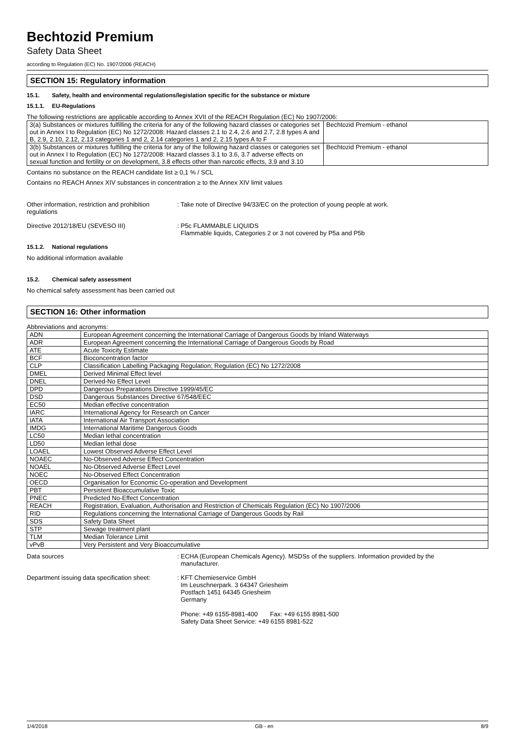Bechtozid Premium
Safety Data Sheet
according to Regulation (EC) No. 1907/2006 (REACH)
SECTION 15: Regulatory information
15.1. Safety, health and environmental regulations/legislation specific for the substance or mixture
15.1.1. EU-Regulations
The following restrictions are applicable according to Annex XVII of the REACH Regulation (EC) No 1907/2006:
| 3(a) Substances or mixtures fulfilling the criteria for any of the following hazard classes or categories set out in Annex I to Regulation (EC) No 1272/2008: Hazard classes 2.1 to 2.4, 2.6 and 2.7, 2.8 types A and B, 2.9, 2.10, 2.12, 2.13 categories 1 and 2, 2.14 categories 1 and 2, 2.15 types A to F | Bechtozid Premium - ethanol |
| 3(b) Substances or mixtures fulfilling the criteria for any of the following hazard classes or categories set out in Annex I to Regulation (EC) No 1272/2008: Hazard classes 3.1 to 3.6, 3.7 adverse effects on sexual function and fertility or on development, 3.8 effects other than narcotic effects, 3.9 and 3.10 | Bechtozid Premium - ethanol |
Contains no substance on the REACH candidate list ≥ 0,1 % / SCL
Contains no REACH Annex XIV substances in concentration ≥ to the Annex XIV limit values
Other information, restriction and prohibition regulations
: Take note of Directive 94/33/EC on the protection of young people at work.
Directive 2012/18/EU (SEVESO III) : P5c FLAMMABLE LIQUIDS
Flammable liquids, Categories 2 or 3 not covered by P5a and P5b
15.1.2. National regulations
No additional information available
15.2. Chemical safety assessment
No chemical safety assessment has been carried out
SECTION 16: Other information
Abbreviations and acronyms:
| ADN | European Agreement concerning the International Carriage of Dangerous Goods by Inland Waterways |
| ADR | European Agreement concerning the International Carriage of Dangerous Goods by Road |
| ATE | Acute Toxicity Estimate |
| BCF | Bioconcentration factor |
| CLP | Classification Labelling Packaging Regulation; Regulation (EC) No 1272/2008 |
| DMEL | Derived Minimal Effect level |
| DNEL | Derived-No Effect Level |
| DPD | Dangerous Preparations Directive 1999/45/EC |
| DSD | Dangerous Substances Directive 67/548/EEC |
| EC50 | Median effective concentration |
| IARC | International Agency for Research on Cancer |
| IATA | International Air Transport Association |
| IMDG | International Maritime Dangerous Goods |
| LC50 | Median lethal concentration |
| LD50 | Median lethal dose |
| LOAEL | Lowest Observed Adverse Effect Level |
| NOAEC | No-Observed Adverse Effect Concentration |
| NOAEL | No-Observed Adverse Effect Level |
| NOEC | No-Observed Effect Concentration |
| OECD | Organisation for Economic Co-operation and Development |
| PBT | Persistent Bioaccumulative Toxic |
| PNEC | Predicted No-Effect Concentration |
| REACH | Registration, Evaluation, Authorisation and Restriction of Chemicals Regulation (EC) No 1907/2006 |
| RID | Regulations concerning the International Carriage of Dangerous Goods by Rail |
| SDS | Safety Data Sheet |
| STP | Sewage treatment plant |
| TLM | Median Tolerance Limit |
| vPvB | Very Persistent and Very Bioaccumulative |
Data sources : ECHA (European Chemicals Agency). MSDSs of the suppliers. Information provided by the
manufacturer.
Department issuing data specification sheet:
: KFT Chemieservice GmbH
Im Leuschnerpark. 3 64347 Griesheim
Postfach 1451 64345 Griesheim
Germany
Phone: +49 6155-8981-400 Fax: +49 6155 8981-500
Safety Data Sheet Service: +49 6155 8981-522
1/4/2018 GB - en 8/9